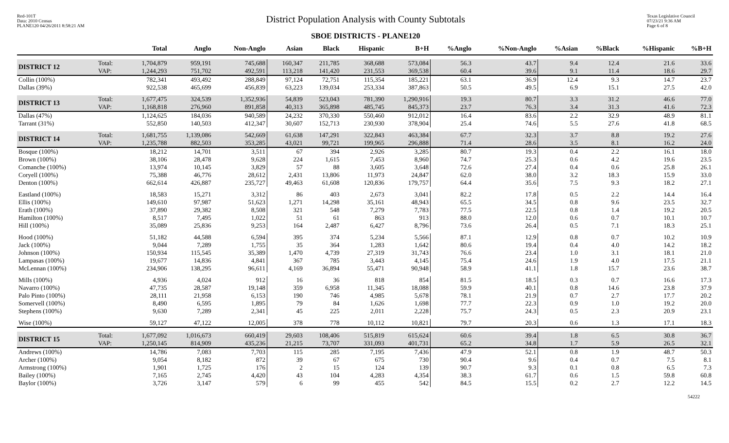Red-101T
Data: 2010 Census
PLANE120 04/26/2011 8:58:21 AM
District Population Analysis with County Subtotals
SBOE DISTRICTS - PLANE120
Texas Legislative Council
07/23/21 9:36 AM
Page 6 of 8
| | | Total | Anglo | Non-Anglo | Asian | Black | Hispanic | B+H | %Anglo | %Non-Anglo | %Asian | %Black | %Hispanic | %B+H |
| --- | --- | --- | --- | --- | --- | --- | --- | --- | --- | --- | --- | --- | --- | --- |
| DISTRICT 12 | Total: VAP: | 1,704,879 1,244,293 | 959,191 751,702 | 745,688 492,591 | 160,347 113,218 | 211,785 141,420 | 368,688 231,553 | 573,084 369,538 | 56.3 60.4 | 43.7 39.6 | 9.4 9.1 | 12.4 11.4 | 21.6 18.6 | 33.6 29.7 |
| Collin (100%) | | 782,341 | 493,492 | 288,849 | 97,124 | 72,751 | 115,354 | 185,221 | 63.1 | 36.9 | 12.4 | 9.3 | 14.7 | 23.7 |
| Dallas (39%) | | 922,538 | 465,699 | 456,839 | 63,223 | 139,034 | 253,334 | 387,863 | 50.5 | 49.5 | 6.9 | 15.1 | 27.5 | 42.0 |
| DISTRICT 13 | Total: VAP: | 1,677,475 1,168,818 | 324,539 276,960 | 1,352,936 891,858 | 54,839 40,313 | 523,043 365,898 | 781,390 485,745 | 1,290,916 845,373 | 19.3 23.7 | 80.7 76.3 | 3.3 3.4 | 31.2 31.3 | 46.6 41.6 | 77.0 72.3 |
| Dallas (47%) | | 1,124,625 | 184,036 | 940,589 | 24,232 | 370,330 | 550,460 | 912,012 | 16.4 | 83.6 | 2.2 | 32.9 | 48.9 | 81.1 |
| Tarrant (31%) | | 552,850 | 140,503 | 412,347 | 30,607 | 152,713 | 230,930 | 378,904 | 25.4 | 74.6 | 5.5 | 27.6 | 41.8 | 68.5 |
| DISTRICT 14 | Total: VAP: | 1,681,755 1,235,788 | 1,139,086 882,503 | 542,669 353,285 | 61,638 43,021 | 147,291 99,721 | 322,843 199,965 | 463,384 296,888 | 67.7 71.4 | 32.3 28.6 | 3.7 3.5 | 8.8 8.1 | 19.2 16.2 | 27.6 24.0 |
| Bosque (100%) | | 18,212 | 14,701 | 3,511 | 67 | 394 | 2,926 | 3,285 | 80.7 | 19.3 | 0.4 | 2.2 | 16.1 | 18.0 |
| Brown (100%) | | 38,106 | 28,478 | 9,628 | 224 | 1,615 | 7,453 | 8,960 | 74.7 | 25.3 | 0.6 | 4.2 | 19.6 | 23.5 |
| Comanche (100%) | | 13,974 | 10,145 | 3,829 | 57 | 88 | 3,605 | 3,648 | 72.6 | 27.4 | 0.4 | 0.6 | 25.8 | 26.1 |
| Coryell (100%) | | 75,388 | 46,776 | 28,612 | 2,431 | 13,806 | 11,973 | 24,847 | 62.0 | 38.0 | 3.2 | 18.3 | 15.9 | 33.0 |
| Denton (100%) | | 662,614 | 426,887 | 235,727 | 49,463 | 61,608 | 120,836 | 179,757 | 64.4 | 35.6 | 7.5 | 9.3 | 18.2 | 27.1 |
| Eastland (100%) | | 18,583 | 15,271 | 3,312 | 86 | 403 | 2,673 | 3,041 | 82.2 | 17.8 | 0.5 | 2.2 | 14.4 | 16.4 |
| Ellis (100%) | | 149,610 | 97,987 | 51,623 | 1,271 | 14,298 | 35,161 | 48,943 | 65.5 | 34.5 | 0.8 | 9.6 | 23.5 | 32.7 |
| Erath (100%) | | 37,890 | 29,382 | 8,508 | 321 | 548 | 7,279 | 7,783 | 77.5 | 22.5 | 0.8 | 1.4 | 19.2 | 20.5 |
| Hamilton (100%) | | 8,517 | 7,495 | 1,022 | 51 | 61 | 863 | 913 | 88.0 | 12.0 | 0.6 | 0.7 | 10.1 | 10.7 |
| Hill (100%) | | 35,089 | 25,836 | 9,253 | 164 | 2,487 | 6,427 | 8,796 | 73.6 | 26.4 | 0.5 | 7.1 | 18.3 | 25.1 |
| Hood (100%) | | 51,182 | 44,588 | 6,594 | 395 | 374 | 5,234 | 5,566 | 87.1 | 12.9 | 0.8 | 0.7 | 10.2 | 10.9 |
| Jack (100%) | | 9,044 | 7,289 | 1,755 | 35 | 364 | 1,283 | 1,642 | 80.6 | 19.4 | 0.4 | 4.0 | 14.2 | 18.2 |
| Johnson (100%) | | 150,934 | 115,545 | 35,389 | 1,470 | 4,739 | 27,319 | 31,743 | 76.6 | 23.4 | 1.0 | 3.1 | 18.1 | 21.0 |
| Lampasas (100%) | | 19,677 | 14,836 | 4,841 | 367 | 785 | 3,443 | 4,145 | 75.4 | 24.6 | 1.9 | 4.0 | 17.5 | 21.1 |
| McLennan (100%) | | 234,906 | 138,295 | 96,611 | 4,169 | 36,894 | 55,471 | 90,948 | 58.9 | 41.1 | 1.8 | 15.7 | 23.6 | 38.7 |
| Mills (100%) | | 4,936 | 4,024 | 912 | 16 | 36 | 818 | 854 | 81.5 | 18.5 | 0.3 | 0.7 | 16.6 | 17.3 |
| Navarro (100%) | | 47,735 | 28,587 | 19,148 | 359 | 6,958 | 11,345 | 18,088 | 59.9 | 40.1 | 0.8 | 14.6 | 23.8 | 37.9 |
| Palo Pinto (100%) | | 28,111 | 21,958 | 6,153 | 190 | 746 | 4,985 | 5,678 | 78.1 | 21.9 | 0.7 | 2.7 | 17.7 | 20.2 |
| Somervell (100%) | | 8,490 | 6,595 | 1,895 | 79 | 84 | 1,626 | 1,698 | 77.7 | 22.3 | 0.9 | 1.0 | 19.2 | 20.0 |
| Stephens (100%) | | 9,630 | 7,289 | 2,341 | 45 | 225 | 2,011 | 2,228 | 75.7 | 24.3 | 0.5 | 2.3 | 20.9 | 23.1 |
| Wise (100%) | | 59,127 | 47,122 | 12,005 | 378 | 778 | 10,112 | 10,821 | 79.7 | 20.3 | 0.6 | 1.3 | 17.1 | 18.3 |
| DISTRICT 15 | Total: VAP: | 1,677,092 1,250,145 | 1,016,673 814,909 | 660,419 435,236 | 29,603 21,215 | 108,406 73,707 | 515,819 331,093 | 615,624 401,731 | 60.6 65.2 | 39.4 34.8 | 1.8 1.7 | 6.5 5.9 | 30.8 26.5 | 36.7 32.1 |
| Andrews (100%) | | 14,786 | 7,083 | 7,703 | 115 | 285 | 7,195 | 7,436 | 47.9 | 52.1 | 0.8 | 1.9 | 48.7 | 50.3 |
| Archer (100%) | | 9,054 | 8,182 | 872 | 39 | 67 | 675 | 730 | 90.4 | 9.6 | 0.4 | 0.7 | 7.5 | 8.1 |
| Armstrong (100%) | | 1,901 | 1,725 | 176 | 2 | 15 | 124 | 139 | 90.7 | 9.3 | 0.1 | 0.8 | 6.5 | 7.3 |
| Bailey (100%) | | 7,165 | 2,745 | 4,420 | 43 | 104 | 4,283 | 4,354 | 38.3 | 61.7 | 0.6 | 1.5 | 59.8 | 60.8 |
| Baylor (100%) | | 3,726 | 3,147 | 579 | 6 | 99 | 455 | 542 | 84.5 | 15.5 | 0.2 | 2.7 | 12.2 | 14.5 |
54222